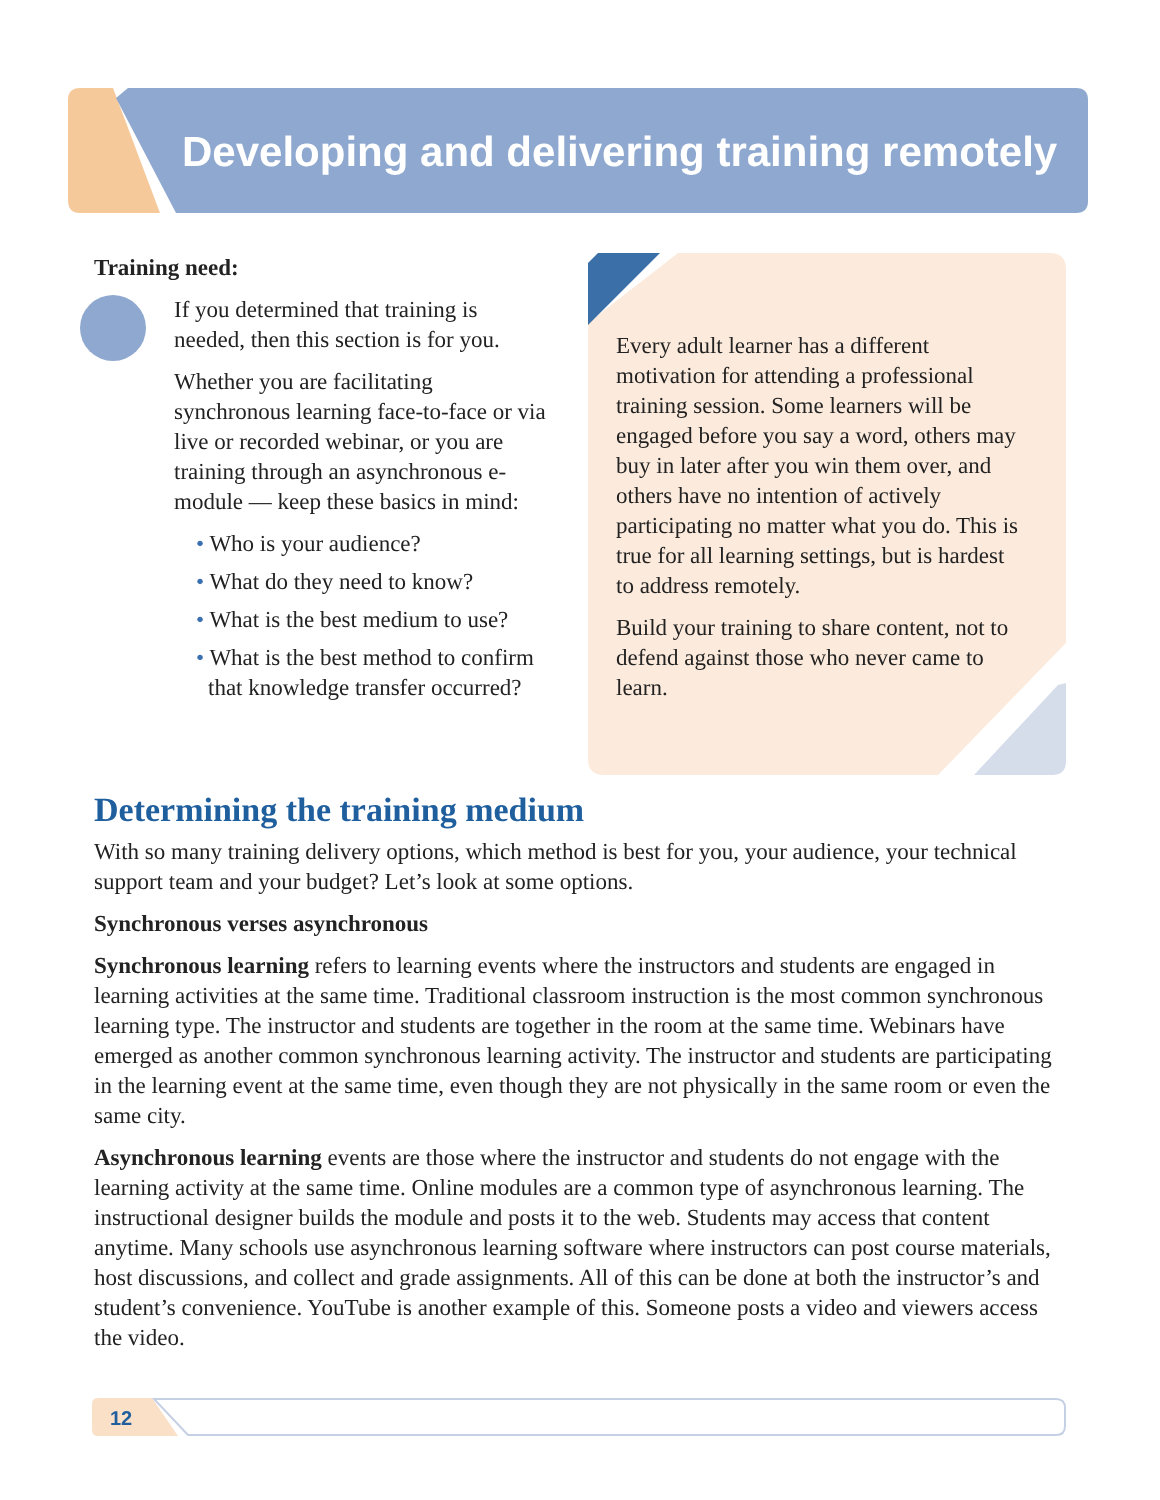Developing and delivering training remotely
Training need:
If you determined that training is needed, then this section is for you.
Whether you are facilitating synchronous learning face-to-face or via live or recorded webinar, or you are training through an asynchronous e-module — keep these basics in mind:
• Who is your audience?
• What do they need to know?
• What is the best medium to use?
• What is the best method to confirm that knowledge transfer occurred?
Every adult learner has a different motivation for attending a professional training session. Some learners will be engaged before you say a word, others may buy in later after you win them over, and others have no intention of actively participating no matter what you do. This is true for all learning settings, but is hardest to address remotely.
Build your training to share content, not to defend against those who never came to learn.
Determining the training medium
With so many training delivery options, which method is best for you, your audience, your technical support team and your budget? Let’s look at some options.
Synchronous verses asynchronous
Synchronous learning refers to learning events where the instructors and students are engaged in learning activities at the same time. Traditional classroom instruction is the most common synchronous learning type. The instructor and students are together in the room at the same time. Webinars have emerged as another common synchronous learning activity. The instructor and students are participating in the learning event at the same time, even though they are not physically in the same room or even the same city.
Asynchronous learning events are those where the instructor and students do not engage with the learning activity at the same time. Online modules are a common type of asynchronous learning. The instructional designer builds the module and posts it to the web. Students may access that content anytime. Many schools use asynchronous learning software where instructors can post course materials, host discussions, and collect and grade assignments. All of this can be done at both the instructor’s and student’s convenience. YouTube is another example of this. Someone posts a video and viewers access the video.
12